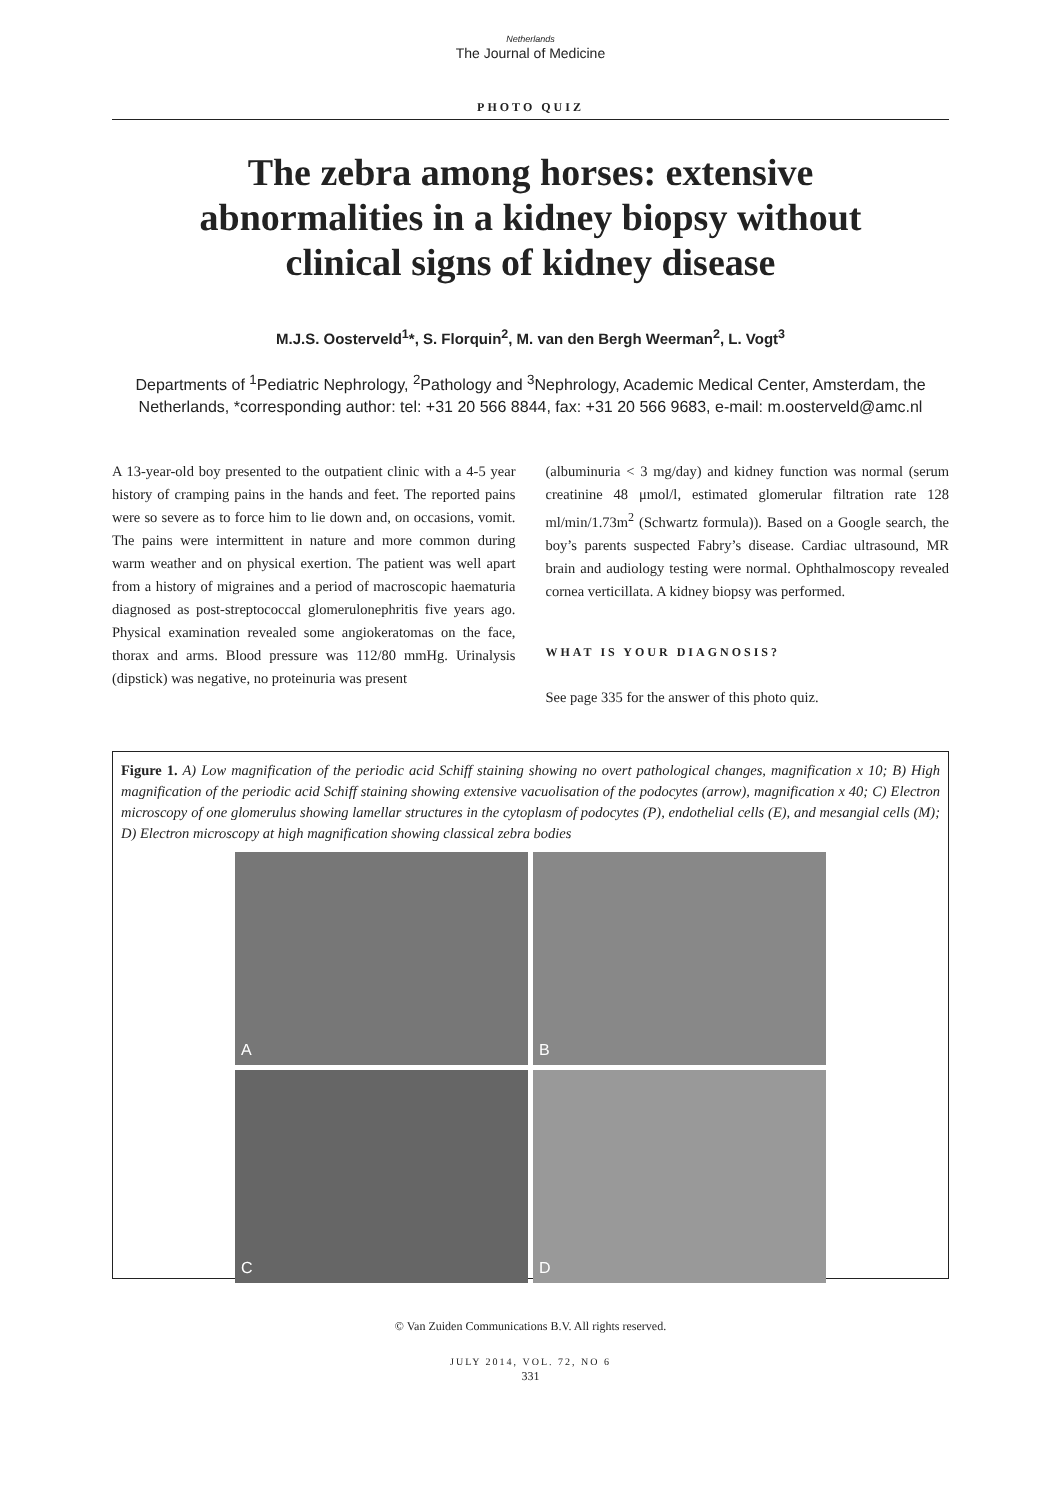Netherlands
The Journal of Medicine
PHOTO QUIZ
The zebra among horses: extensive abnormalities in a kidney biopsy without clinical signs of kidney disease
M.J.S. Oosterveld<sup>1</sup>*, S. Florquin<sup>2</sup>, M. van den Bergh Weerman<sup>2</sup>, L. Vogt<sup>3</sup>
Departments of <sup>1</sup>Pediatric Nephrology, <sup>2</sup>Pathology and <sup>3</sup>Nephrology, Academic Medical Center, Amsterdam, the Netherlands, *corresponding author: tel: +31 20 566 8844, fax: +31 20 566 9683, e-mail: m.oosterveld@amc.nl
A 13-year-old boy presented to the outpatient clinic with a 4-5 year history of cramping pains in the hands and feet. The reported pains were so severe as to force him to lie down and, on occasions, vomit. The pains were intermittent in nature and more common during warm weather and on physical exertion. The patient was well apart from a history of migraines and a period of macroscopic haematuria diagnosed as post-streptococcal glomerulonephritis five years ago. Physical examination revealed some angiokeratomas on the face, thorax and arms. Blood pressure was 112/80 mmHg. Urinalysis (dipstick) was negative, no proteinuria was present
(albuminuria < 3 mg/day) and kidney function was normal (serum creatinine 48 μmol/l, estimated glomerular filtration rate 128 ml/min/1.73m<sup>2</sup> (Schwartz formula)). Based on a Google search, the boy’s parents suspected Fabry’s disease. Cardiac ultrasound, MR brain and audiology testing were normal. Ophthalmoscopy revealed cornea verticillata. A kidney biopsy was performed.
WHAT IS YOUR DIAGNOSIS?
See page 335 for the answer of this photo quiz.
Figure 1. A) Low magnification of the periodic acid Schiff staining showing no overt pathological changes, magnification x 10; B) High magnification of the periodic acid Schiff staining showing extensive vacuolisation of the podocytes (arrow), magnification x 40; C) Electron microscopy of one glomerulus showing lamellar structures in the cytoplasm of podocytes (P), endothelial cells (E), and mesangial cells (M); D) Electron microscopy at high magnification showing classical zebra bodies
A
B
C
D
© Van Zuiden Communications B.V. All rights reserved.
JULY 2014, VOL. 72, NO 6
331